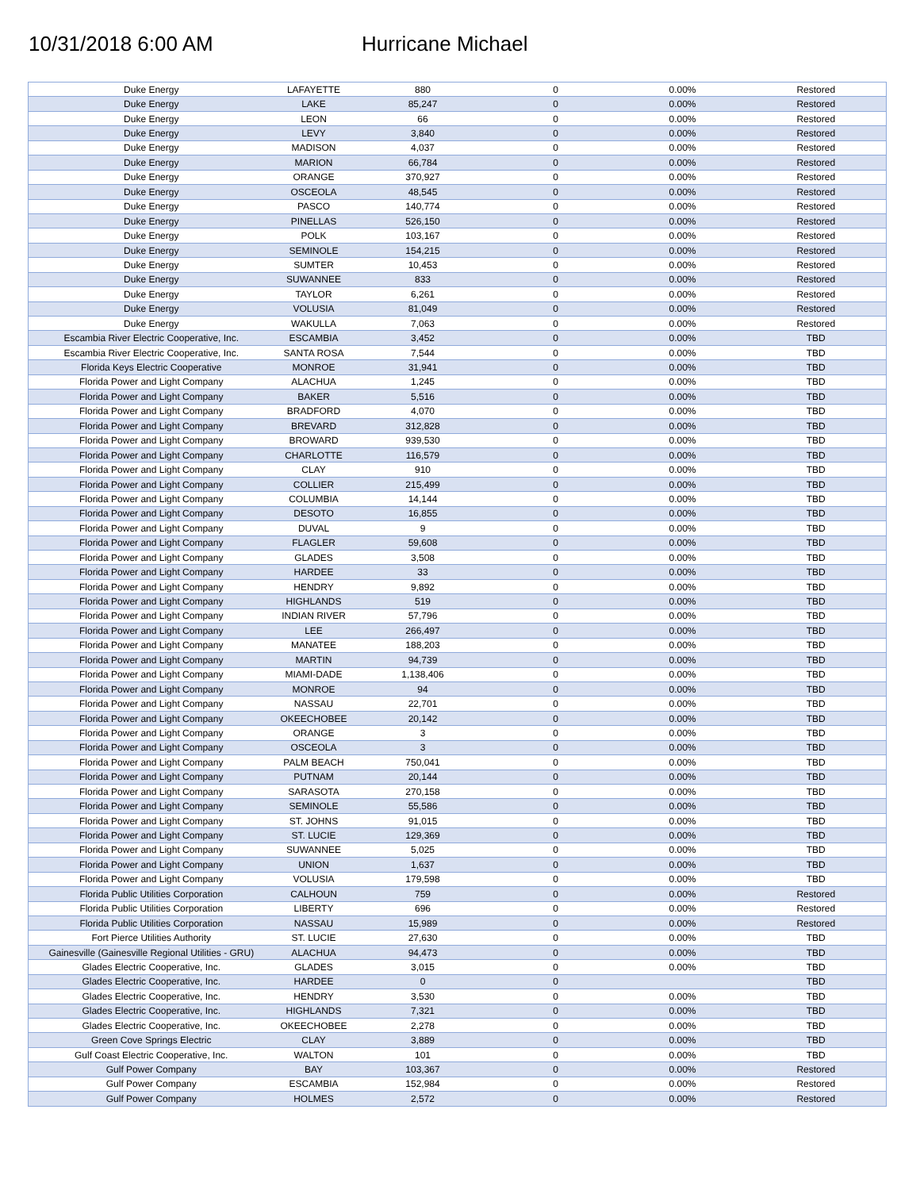10/31/2018 6:00 AM Hurricane Michael
| Duke Energy | LAFAYETTE | 880 | 0 | 0.00% | Restored |
| Duke Energy | LAKE | 85,247 | 0 | 0.00% | Restored |
| Duke Energy | LEON | 66 | 0 | 0.00% | Restored |
| Duke Energy | LEVY | 3,840 | 0 | 0.00% | Restored |
| Duke Energy | MADISON | 4,037 | 0 | 0.00% | Restored |
| Duke Energy | MARION | 66,784 | 0 | 0.00% | Restored |
| Duke Energy | ORANGE | 370,927 | 0 | 0.00% | Restored |
| Duke Energy | OSCEOLA | 48,545 | 0 | 0.00% | Restored |
| Duke Energy | PASCO | 140,774 | 0 | 0.00% | Restored |
| Duke Energy | PINELLAS | 526,150 | 0 | 0.00% | Restored |
| Duke Energy | POLK | 103,167 | 0 | 0.00% | Restored |
| Duke Energy | SEMINOLE | 154,215 | 0 | 0.00% | Restored |
| Duke Energy | SUMTER | 10,453 | 0 | 0.00% | Restored |
| Duke Energy | SUWANNEE | 833 | 0 | 0.00% | Restored |
| Duke Energy | TAYLOR | 6,261 | 0 | 0.00% | Restored |
| Duke Energy | VOLUSIA | 81,049 | 0 | 0.00% | Restored |
| Duke Energy | WAKULLA | 7,063 | 0 | 0.00% | Restored |
| Escambia River Electric Cooperative, Inc. | ESCAMBIA | 3,452 | 0 | 0.00% | TBD |
| Escambia River Electric Cooperative, Inc. | SANTA ROSA | 7,544 | 0 | 0.00% | TBD |
| Florida Keys Electric Cooperative | MONROE | 31,941 | 0 | 0.00% | TBD |
| Florida Power and Light Company | ALACHUA | 1,245 | 0 | 0.00% | TBD |
| Florida Power and Light Company | BAKER | 5,516 | 0 | 0.00% | TBD |
| Florida Power and Light Company | BRADFORD | 4,070 | 0 | 0.00% | TBD |
| Florida Power and Light Company | BREVARD | 312,828 | 0 | 0.00% | TBD |
| Florida Power and Light Company | BROWARD | 939,530 | 0 | 0.00% | TBD |
| Florida Power and Light Company | CHARLOTTE | 116,579 | 0 | 0.00% | TBD |
| Florida Power and Light Company | CLAY | 910 | 0 | 0.00% | TBD |
| Florida Power and Light Company | COLLIER | 215,499 | 0 | 0.00% | TBD |
| Florida Power and Light Company | COLUMBIA | 14,144 | 0 | 0.00% | TBD |
| Florida Power and Light Company | DESOTO | 16,855 | 0 | 0.00% | TBD |
| Florida Power and Light Company | DUVAL | 9 | 0 | 0.00% | TBD |
| Florida Power and Light Company | FLAGLER | 59,608 | 0 | 0.00% | TBD |
| Florida Power and Light Company | GLADES | 3,508 | 0 | 0.00% | TBD |
| Florida Power and Light Company | HARDEE | 33 | 0 | 0.00% | TBD |
| Florida Power and Light Company | HENDRY | 9,892 | 0 | 0.00% | TBD |
| Florida Power and Light Company | HIGHLANDS | 519 | 0 | 0.00% | TBD |
| Florida Power and Light Company | INDIAN RIVER | 57,796 | 0 | 0.00% | TBD |
| Florida Power and Light Company | LEE | 266,497 | 0 | 0.00% | TBD |
| Florida Power and Light Company | MANATEE | 188,203 | 0 | 0.00% | TBD |
| Florida Power and Light Company | MARTIN | 94,739 | 0 | 0.00% | TBD |
| Florida Power and Light Company | MIAMI-DADE | 1,138,406 | 0 | 0.00% | TBD |
| Florida Power and Light Company | MONROE | 94 | 0 | 0.00% | TBD |
| Florida Power and Light Company | NASSAU | 22,701 | 0 | 0.00% | TBD |
| Florida Power and Light Company | OKEECHOBEE | 20,142 | 0 | 0.00% | TBD |
| Florida Power and Light Company | ORANGE | 3 | 0 | 0.00% | TBD |
| Florida Power and Light Company | OSCEOLA | 3 | 0 | 0.00% | TBD |
| Florida Power and Light Company | PALM BEACH | 750,041 | 0 | 0.00% | TBD |
| Florida Power and Light Company | PUTNAM | 20,144 | 0 | 0.00% | TBD |
| Florida Power and Light Company | SARASOTA | 270,158 | 0 | 0.00% | TBD |
| Florida Power and Light Company | SEMINOLE | 55,586 | 0 | 0.00% | TBD |
| Florida Power and Light Company | ST. JOHNS | 91,015 | 0 | 0.00% | TBD |
| Florida Power and Light Company | ST. LUCIE | 129,369 | 0 | 0.00% | TBD |
| Florida Power and Light Company | SUWANNEE | 5,025 | 0 | 0.00% | TBD |
| Florida Power and Light Company | UNION | 1,637 | 0 | 0.00% | TBD |
| Florida Power and Light Company | VOLUSIA | 179,598 | 0 | 0.00% | TBD |
| Florida Public Utilities Corporation | CALHOUN | 759 | 0 | 0.00% | Restored |
| Florida Public Utilities Corporation | LIBERTY | 696 | 0 | 0.00% | Restored |
| Florida Public Utilities Corporation | NASSAU | 15,989 | 0 | 0.00% | Restored |
| Fort Pierce Utilities Authority | ST. LUCIE | 27,630 | 0 | 0.00% | TBD |
| Gainesville (Gainesville Regional Utilities - GRU) | ALACHUA | 94,473 | 0 | 0.00% | TBD |
| Glades Electric Cooperative, Inc. | GLADES | 3,015 | 0 | 0.00% | TBD |
| Glades Electric Cooperative, Inc. | HARDEE | 0 | 0 | | TBD |
| Glades Electric Cooperative, Inc. | HENDRY | 3,530 | 0 | 0.00% | TBD |
| Glades Electric Cooperative, Inc. | HIGHLANDS | 7,321 | 0 | 0.00% | TBD |
| Glades Electric Cooperative, Inc. | OKEECHOBEE | 2,278 | 0 | 0.00% | TBD |
| Green Cove Springs Electric | CLAY | 3,889 | 0 | 0.00% | TBD |
| Gulf Coast Electric Cooperative, Inc. | WALTON | 101 | 0 | 0.00% | TBD |
| Gulf Power Company | BAY | 103,367 | 0 | 0.00% | Restored |
| Gulf Power Company | ESCAMBIA | 152,984 | 0 | 0.00% | Restored |
| Gulf Power Company | HOLMES | 2,572 | 0 | 0.00% | Restored |